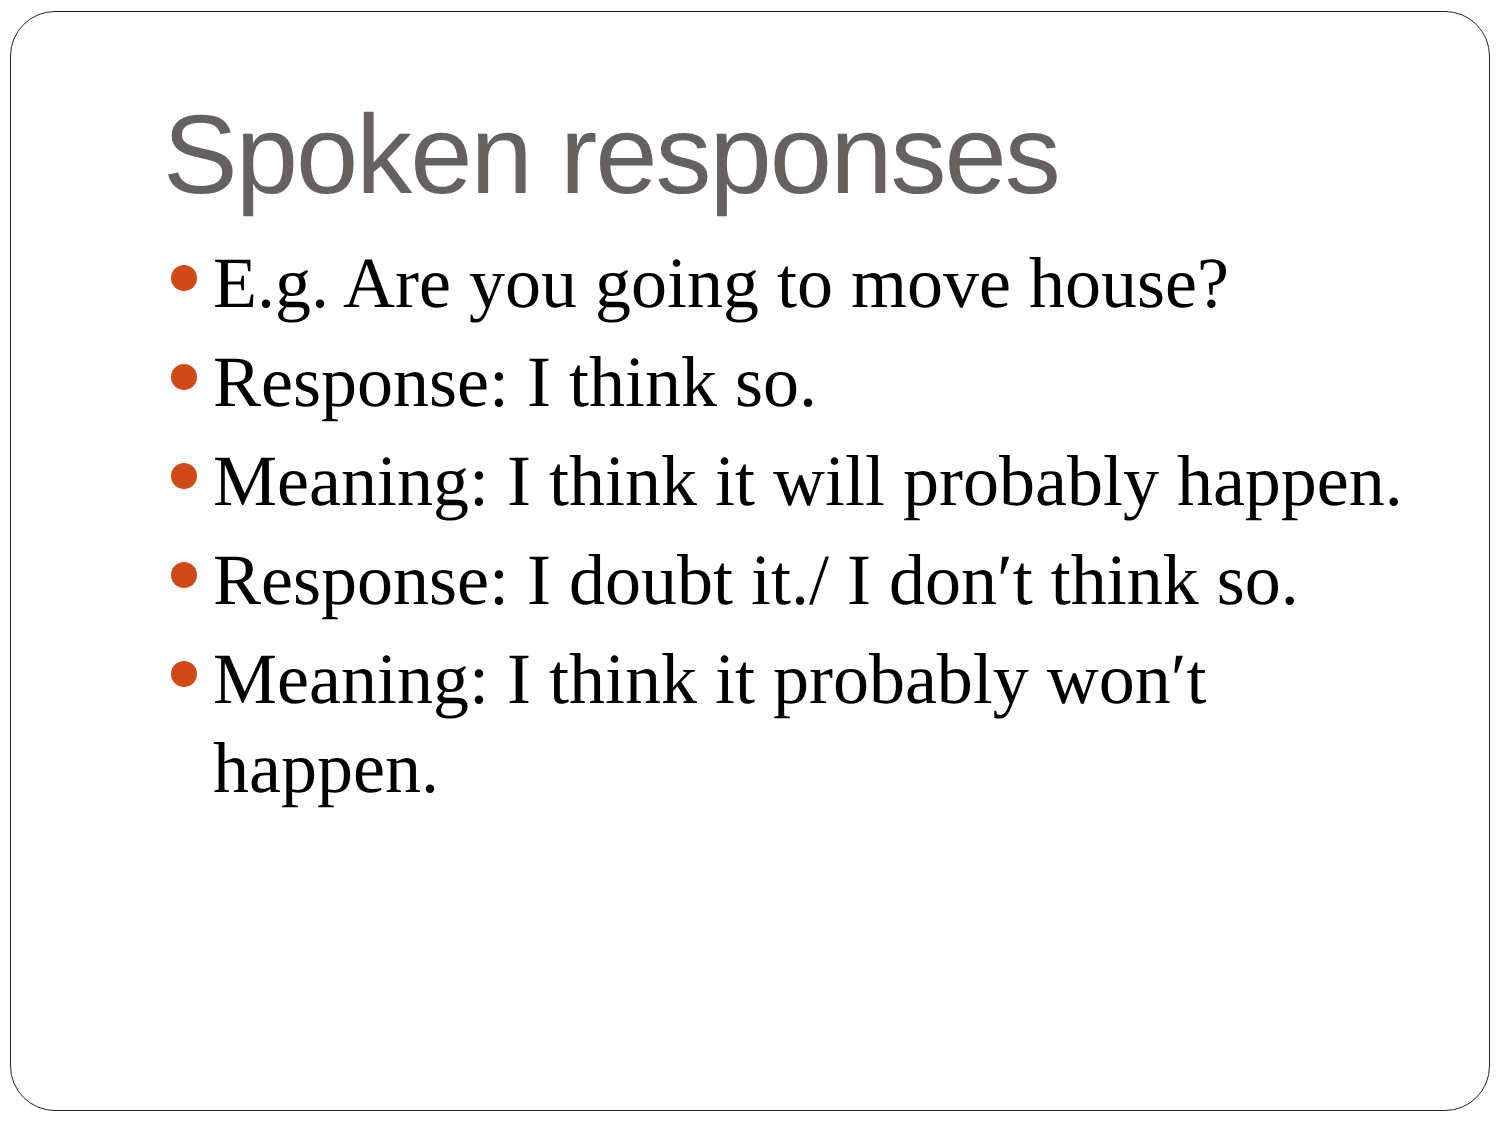Spoken responses
E.g. Are you going to move house?
Response: I think so.
Meaning: I think it will probably happen.
Response: I doubt it./ I don′t think so.
Meaning: I think it probably won′t happen.